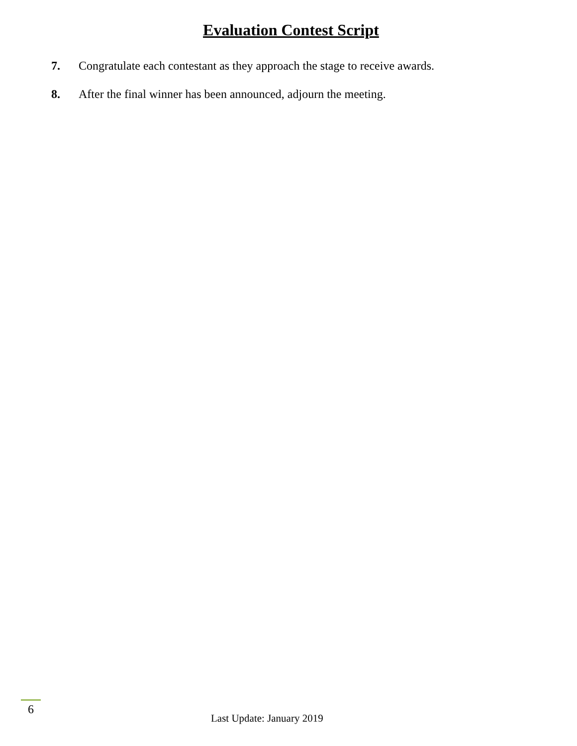Evaluation Contest Script
7. Congratulate each contestant as they approach the stage to receive awards.
8. After the final winner has been announced, adjourn the meeting.
6
Last Update: January 2019